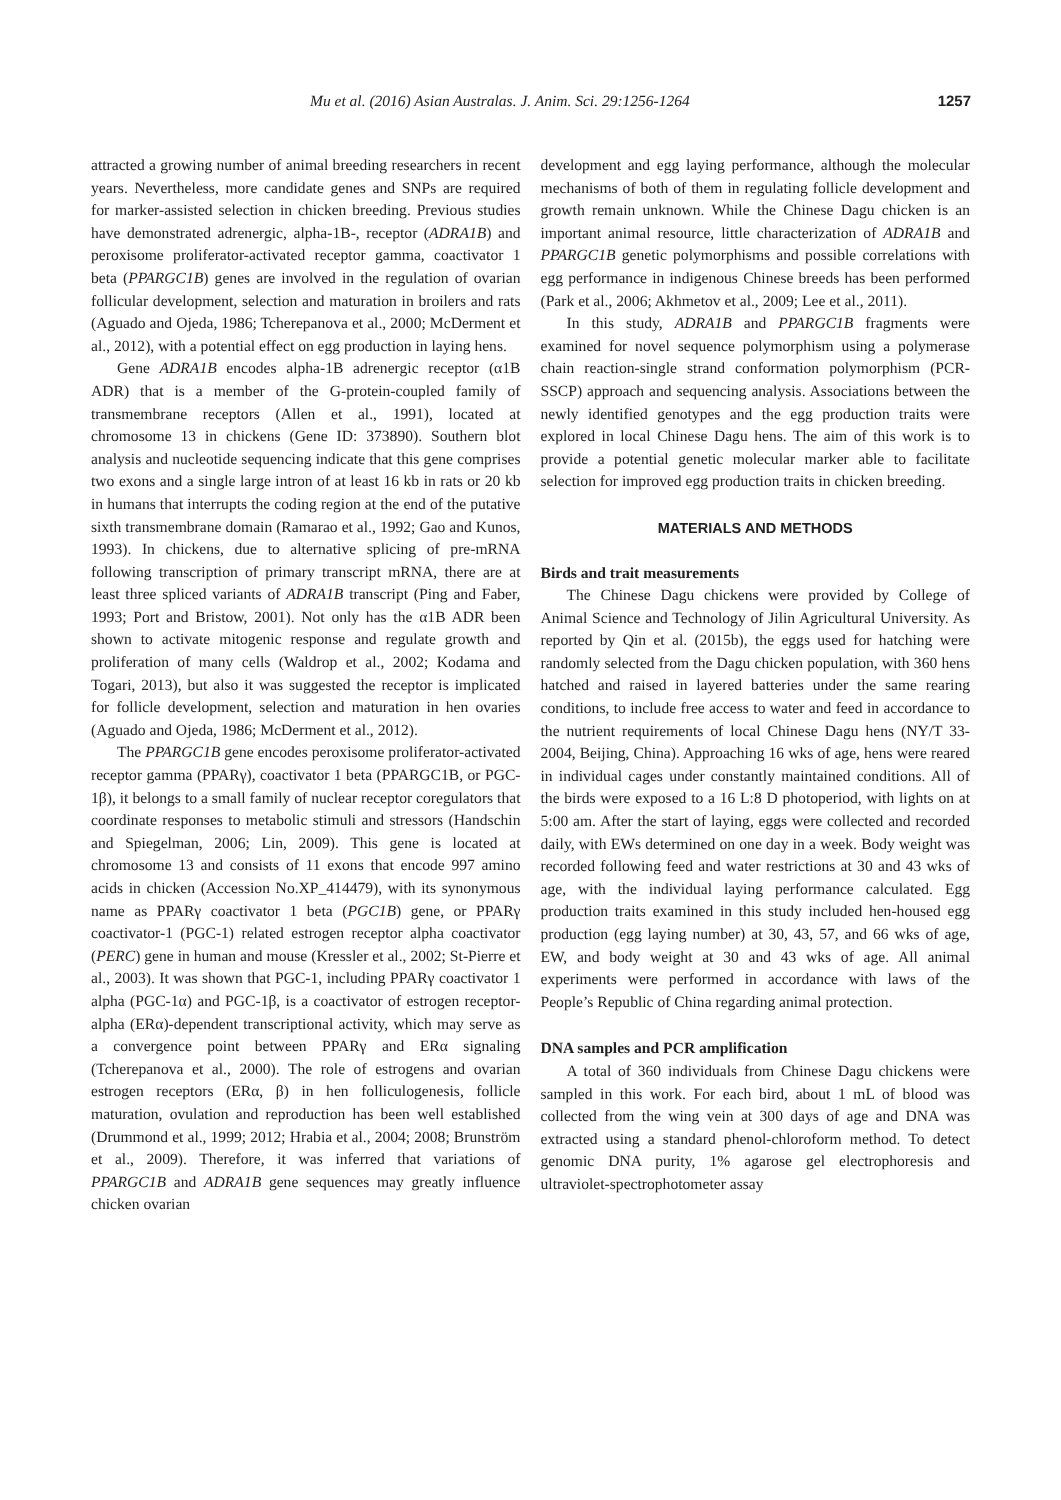Mu et al. (2016) Asian Australas. J. Anim. Sci. 29:1256-1264 1257
attracted a growing number of animal breeding researchers in recent years. Nevertheless, more candidate genes and SNPs are required for marker-assisted selection in chicken breeding. Previous studies have demonstrated adrenergic, alpha-1B-, receptor (ADRA1B) and peroxisome proliferator-activated receptor gamma, coactivator 1 beta (PPARGC1B) genes are involved in the regulation of ovarian follicular development, selection and maturation in broilers and rats (Aguado and Ojeda, 1986; Tcherepanova et al., 2000; McDerment et al., 2012), with a potential effect on egg production in laying hens.
Gene ADRA1B encodes alpha-1B adrenergic receptor (α1B ADR) that is a member of the G-protein-coupled family of transmembrane receptors (Allen et al., 1991), located at chromosome 13 in chickens (Gene ID: 373890). Southern blot analysis and nucleotide sequencing indicate that this gene comprises two exons and a single large intron of at least 16 kb in rats or 20 kb in humans that interrupts the coding region at the end of the putative sixth transmembrane domain (Ramarao et al., 1992; Gao and Kunos, 1993). In chickens, due to alternative splicing of pre-mRNA following transcription of primary transcript mRNA, there are at least three spliced variants of ADRA1B transcript (Ping and Faber, 1993; Port and Bristow, 2001). Not only has the α1B ADR been shown to activate mitogenic response and regulate growth and proliferation of many cells (Waldrop et al., 2002; Kodama and Togari, 2013), but also it was suggested the receptor is implicated for follicle development, selection and maturation in hen ovaries (Aguado and Ojeda, 1986; McDerment et al., 2012).
The PPARGC1B gene encodes peroxisome proliferator-activated receptor gamma (PPARγ), coactivator 1 beta (PPARGC1B, or PGC-1β), it belongs to a small family of nuclear receptor coregulators that coordinate responses to metabolic stimuli and stressors (Handschin and Spiegelman, 2006; Lin, 2009). This gene is located at chromosome 13 and consists of 11 exons that encode 997 amino acids in chicken (Accession No.XP_414479), with its synonymous name as PPARγ coactivator 1 beta (PGC1B) gene, or PPARγ coactivator-1 (PGC-1) related estrogen receptor alpha coactivator (PERC) gene in human and mouse (Kressler et al., 2002; St-Pierre et al., 2003). It was shown that PGC-1, including PPARγ coactivator 1 alpha (PGC-1α) and PGC-1β, is a coactivator of estrogen receptor-alpha (ERα)-dependent transcriptional activity, which may serve as a convergence point between PPARγ and ERα signaling (Tcherepanova et al., 2000). The role of estrogens and ovarian estrogen receptors (ERα, β) in hen folliculogenesis, follicle maturation, ovulation and reproduction has been well established (Drummond et al., 1999; 2012; Hrabia et al., 2004; 2008; Brunström et al., 2009). Therefore, it was inferred that variations of PPARGC1B and ADRA1B gene sequences may greatly influence chicken ovarian
development and egg laying performance, although the molecular mechanisms of both of them in regulating follicle development and growth remain unknown. While the Chinese Dagu chicken is an important animal resource, little characterization of ADRA1B and PPARGC1B genetic polymorphisms and possible correlations with egg performance in indigenous Chinese breeds has been performed (Park et al., 2006; Akhmetov et al., 2009; Lee et al., 2011).
In this study, ADRA1B and PPARGC1B fragments were examined for novel sequence polymorphism using a polymerase chain reaction-single strand conformation polymorphism (PCR-SSCP) approach and sequencing analysis. Associations between the newly identified genotypes and the egg production traits were explored in local Chinese Dagu hens. The aim of this work is to provide a potential genetic molecular marker able to facilitate selection for improved egg production traits in chicken breeding.
MATERIALS AND METHODS
Birds and trait measurements
The Chinese Dagu chickens were provided by College of Animal Science and Technology of Jilin Agricultural University. As reported by Qin et al. (2015b), the eggs used for hatching were randomly selected from the Dagu chicken population, with 360 hens hatched and raised in layered batteries under the same rearing conditions, to include free access to water and feed in accordance to the nutrient requirements of local Chinese Dagu hens (NY/T 33-2004, Beijing, China). Approaching 16 wks of age, hens were reared in individual cages under constantly maintained conditions. All of the birds were exposed to a 16 L:8 D photoperiod, with lights on at 5:00 am. After the start of laying, eggs were collected and recorded daily, with EWs determined on one day in a week. Body weight was recorded following feed and water restrictions at 30 and 43 wks of age, with the individual laying performance calculated. Egg production traits examined in this study included hen-housed egg production (egg laying number) at 30, 43, 57, and 66 wks of age, EW, and body weight at 30 and 43 wks of age. All animal experiments were performed in accordance with laws of the People’s Republic of China regarding animal protection.
DNA samples and PCR amplification
A total of 360 individuals from Chinese Dagu chickens were sampled in this work. For each bird, about 1 mL of blood was collected from the wing vein at 300 days of age and DNA was extracted using a standard phenol-chloroform method. To detect genomic DNA purity, 1% agarose gel electrophoresis and ultraviolet-spectrophotometer assay